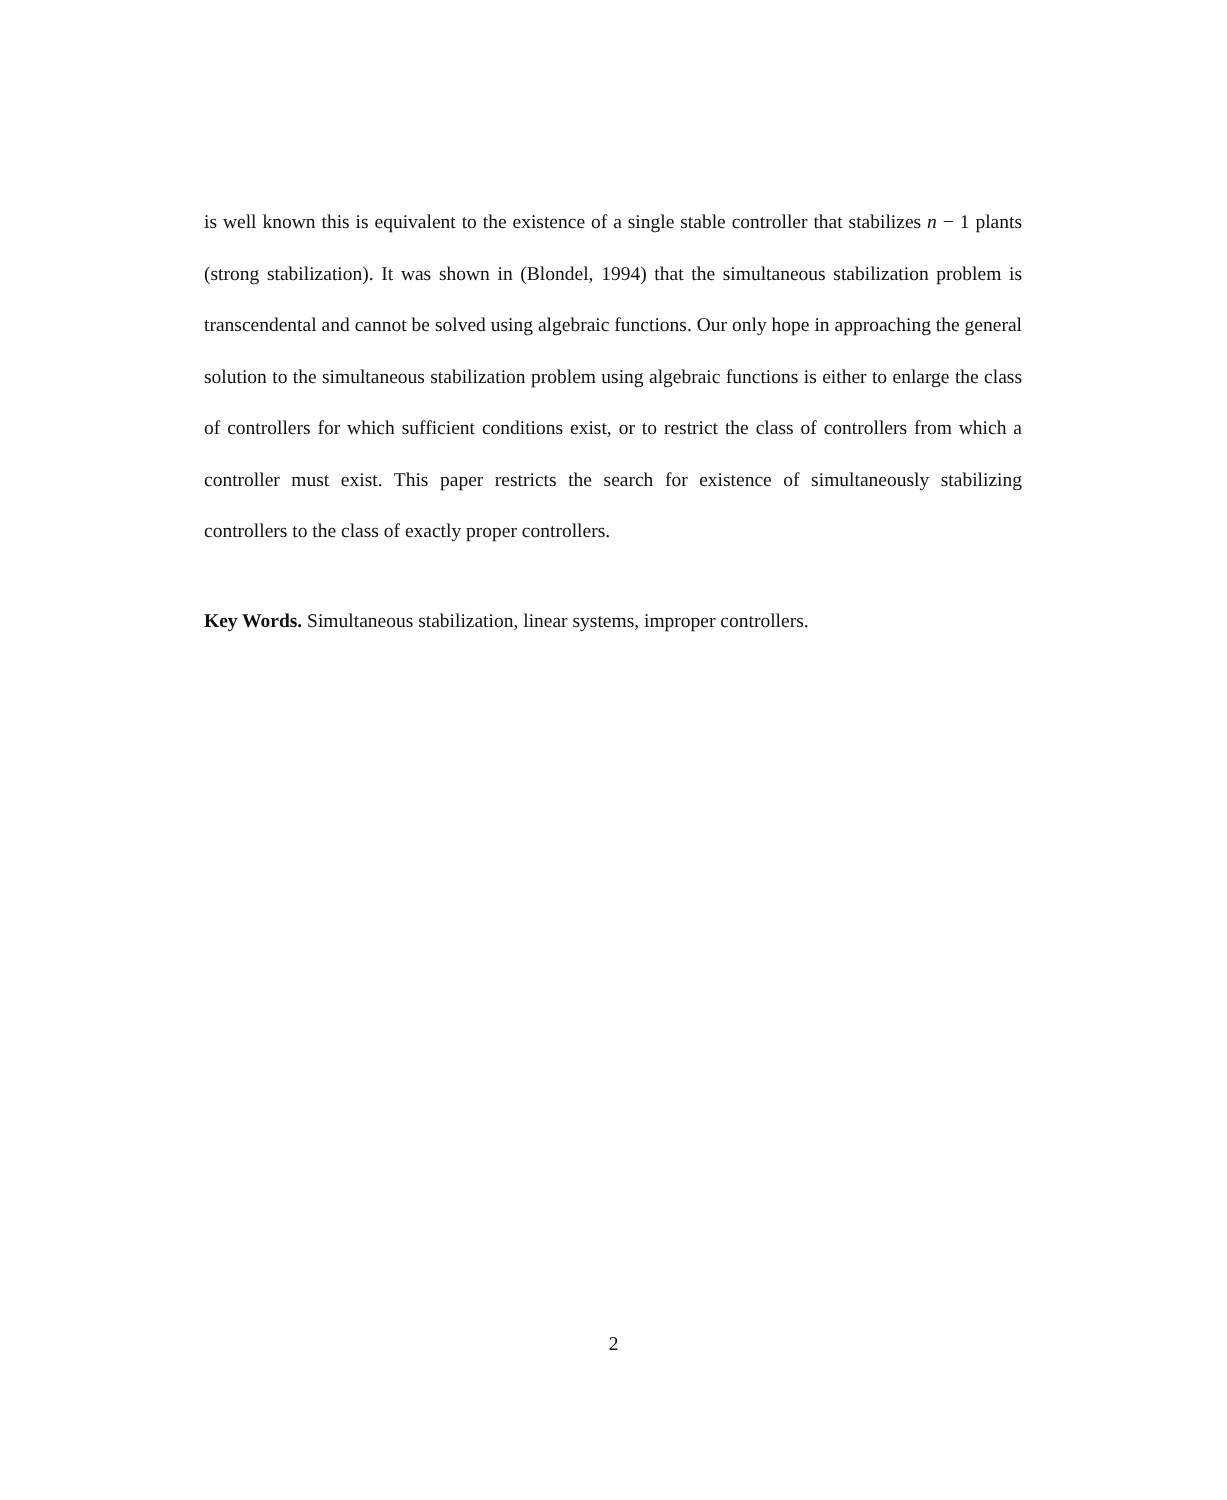is well known this is equivalent to the existence of a single stable controller that stabilizes n − 1 plants (strong stabilization). It was shown in (Blondel, 1994) that the simultaneous stabilization problem is transcendental and cannot be solved using algebraic functions. Our only hope in approaching the general solution to the simultaneous stabilization problem using algebraic functions is either to enlarge the class of controllers for which sufficient conditions exist, or to restrict the class of controllers from which a controller must exist. This paper restricts the search for existence of simultaneously stabilizing controllers to the class of exactly proper controllers.
Key Words. Simultaneous stabilization, linear systems, improper controllers.
2